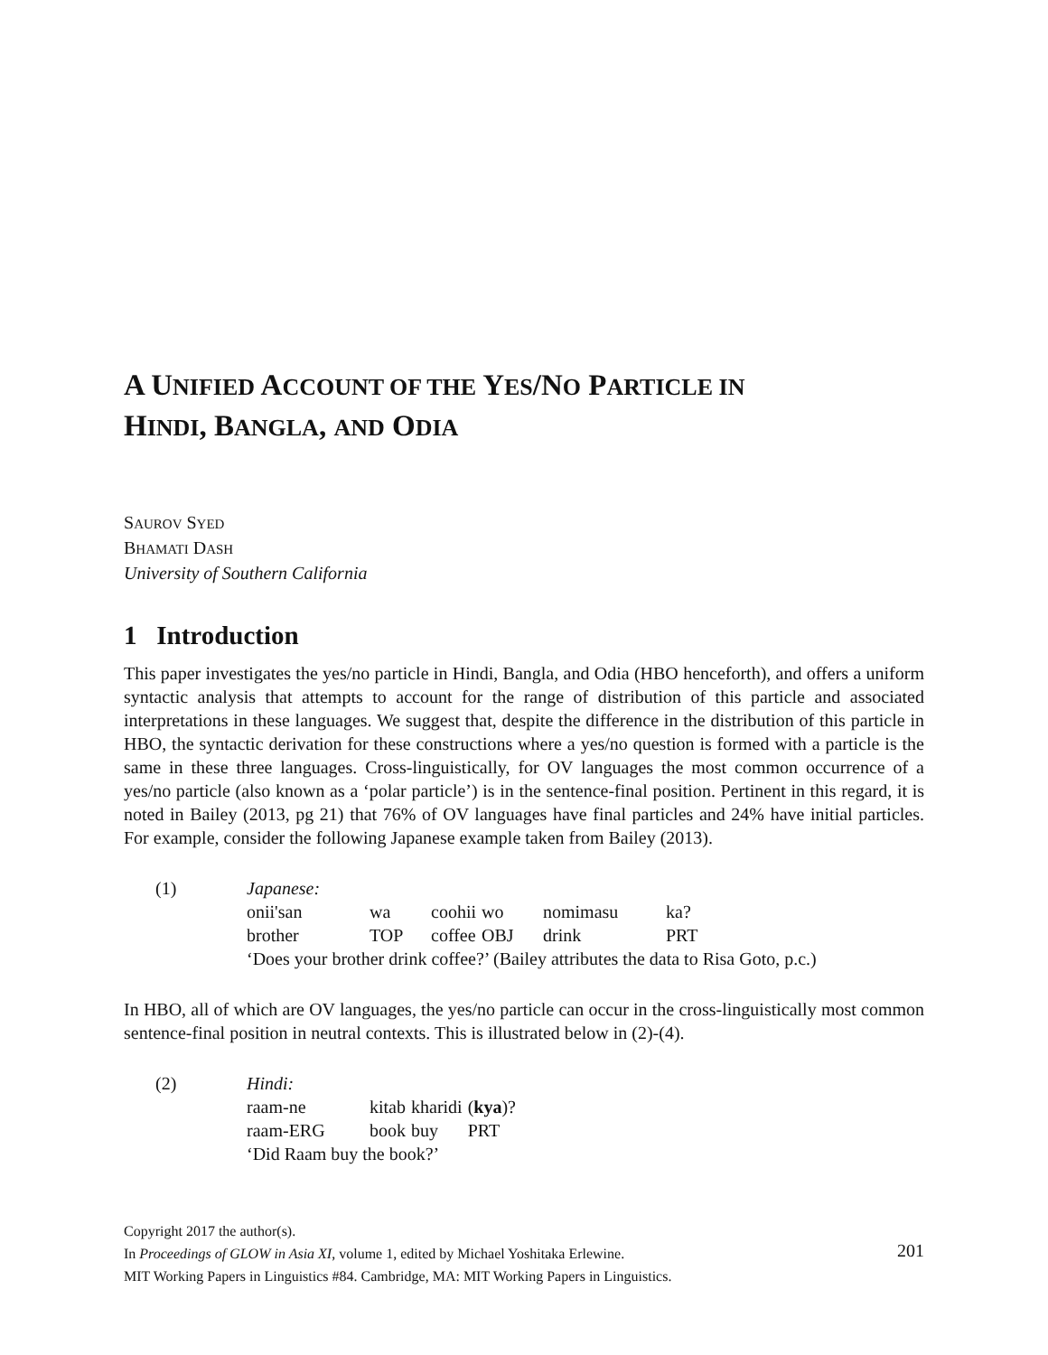A UNIFIED ACCOUNT OF THE YES/NO PARTICLE IN
HINDI, BANGLA, AND ODIA
SAUROV SYED
BHAMATI DASH
University of Southern California
1 Introduction
This paper investigates the yes/no particle in Hindi, Bangla, and Odia (HBO henceforth), and offers a uniform syntactic analysis that attempts to account for the range of distribution of this particle and associated interpretations in these languages. We suggest that, despite the difference in the distribution of this particle in HBO, the syntactic derivation for these constructions where a yes/no question is formed with a particle is the same in these three languages. Cross-linguistically, for OV languages the most common occurrence of a yes/no particle (also known as a ‘polar particle’) is in the sentence-final position. Pertinent in this regard, it is noted in Bailey (2013, pg 21) that 76% of OV languages have final particles and 24% have initial particles. For example, consider the following Japanese example taken from Bailey (2013).
(1) Japanese:
| onii'san | wa | coohii | wo | nomimasu | ka? |
| brother | TOP | coffee | OBJ | drink | PRT |
‘Does your brother drink coffee?’ (Bailey attributes the data to Risa Goto, p.c.)
In HBO, all of which are OV languages, the yes/no particle can occur in the cross-linguistically most common sentence-final position in neutral contexts. This is illustrated below in (2)-(4).
(2) Hindi:
| raam-ne | kitab | kharidi | ( kya )? |
| raam-ERG | book | buy | PRT |
‘Did Raam buy the book?’
Copyright 2017 the author(s).
In Proceedings of GLOW in Asia XI, volume 1, edited by Michael Yoshitaka Erlewine.
MIT Working Papers in Linguistics #84. Cambridge, MA: MIT Working Papers in Linguistics.
201